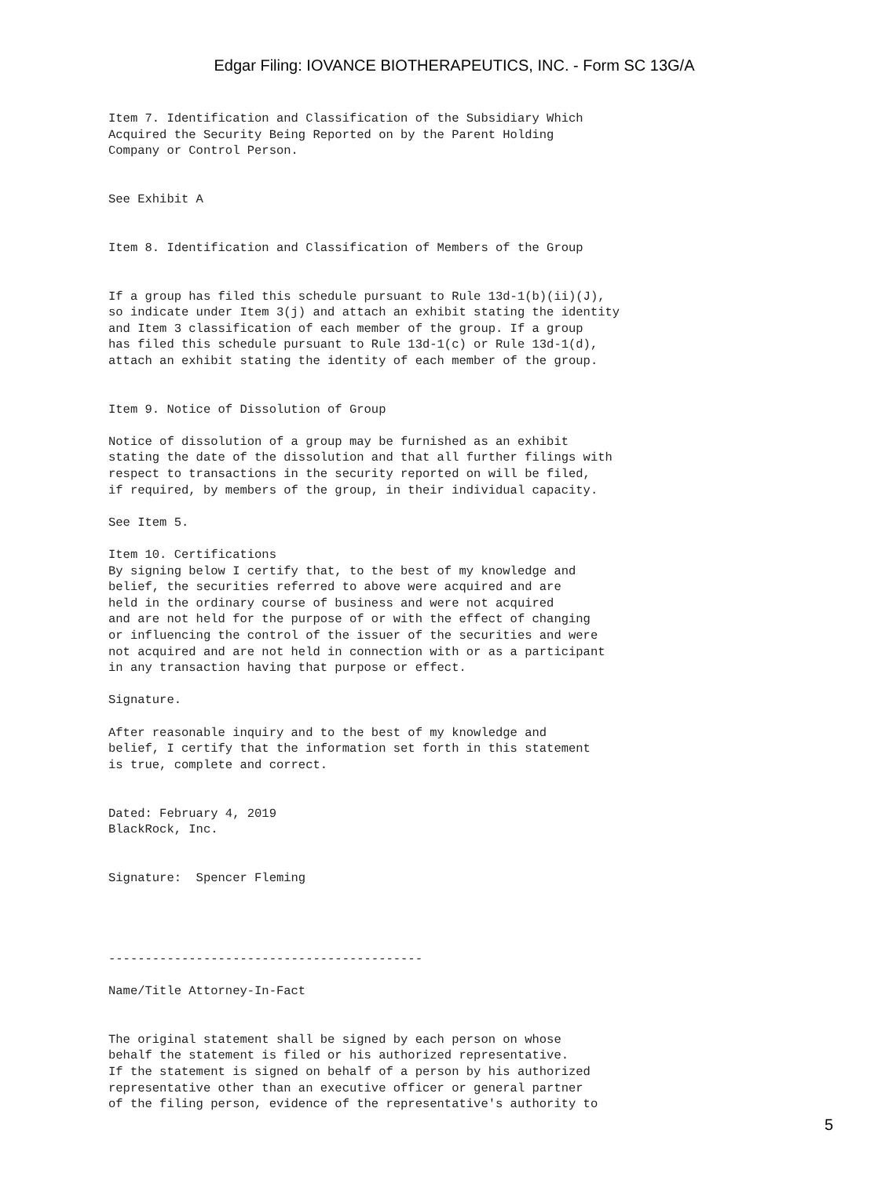Edgar Filing: IOVANCE BIOTHERAPEUTICS, INC. - Form SC 13G/A
Item 7. Identification and Classification of the Subsidiary Which
Acquired the Security Being Reported on by the Parent Holding
Company or Control Person.


See Exhibit A


Item 8. Identification and Classification of Members of the Group


If a group has filed this schedule pursuant to Rule 13d-1(b)(ii)(J),
so indicate under Item 3(j) and attach an exhibit stating the identity
and Item 3 classification of each member of the group. If a group
has filed this schedule pursuant to Rule 13d-1(c) or Rule 13d-1(d),
attach an exhibit stating the identity of each member of the group.


Item 9. Notice of Dissolution of Group

Notice of dissolution of a group may be furnished as an exhibit
stating the date of the dissolution and that all further filings with
respect to transactions in the security reported on will be filed,
if required, by members of the group, in their individual capacity.

See Item 5.

Item 10. Certifications
By signing below I certify that, to the best of my knowledge and
belief, the securities referred to above were acquired and are
held in the ordinary course of business and were not acquired
and are not held for the purpose of or with the effect of changing
or influencing the control of the issuer of the securities and were
not acquired and are not held in connection with or as a participant
in any transaction having that purpose or effect.

Signature.

After reasonable inquiry and to the best of my knowledge and
belief, I certify that the information set forth in this statement
is true, complete and correct.


Dated: February 4, 2019
BlackRock, Inc.


Signature:  Spencer Fleming




-------------------------------------------

Name/Title Attorney-In-Fact


The original statement shall be signed by each person on whose
behalf the statement is filed or his authorized representative.
If the statement is signed on behalf of a person by his authorized
representative other than an executive officer or general partner
of the filing person, evidence of the representative's authority to
5